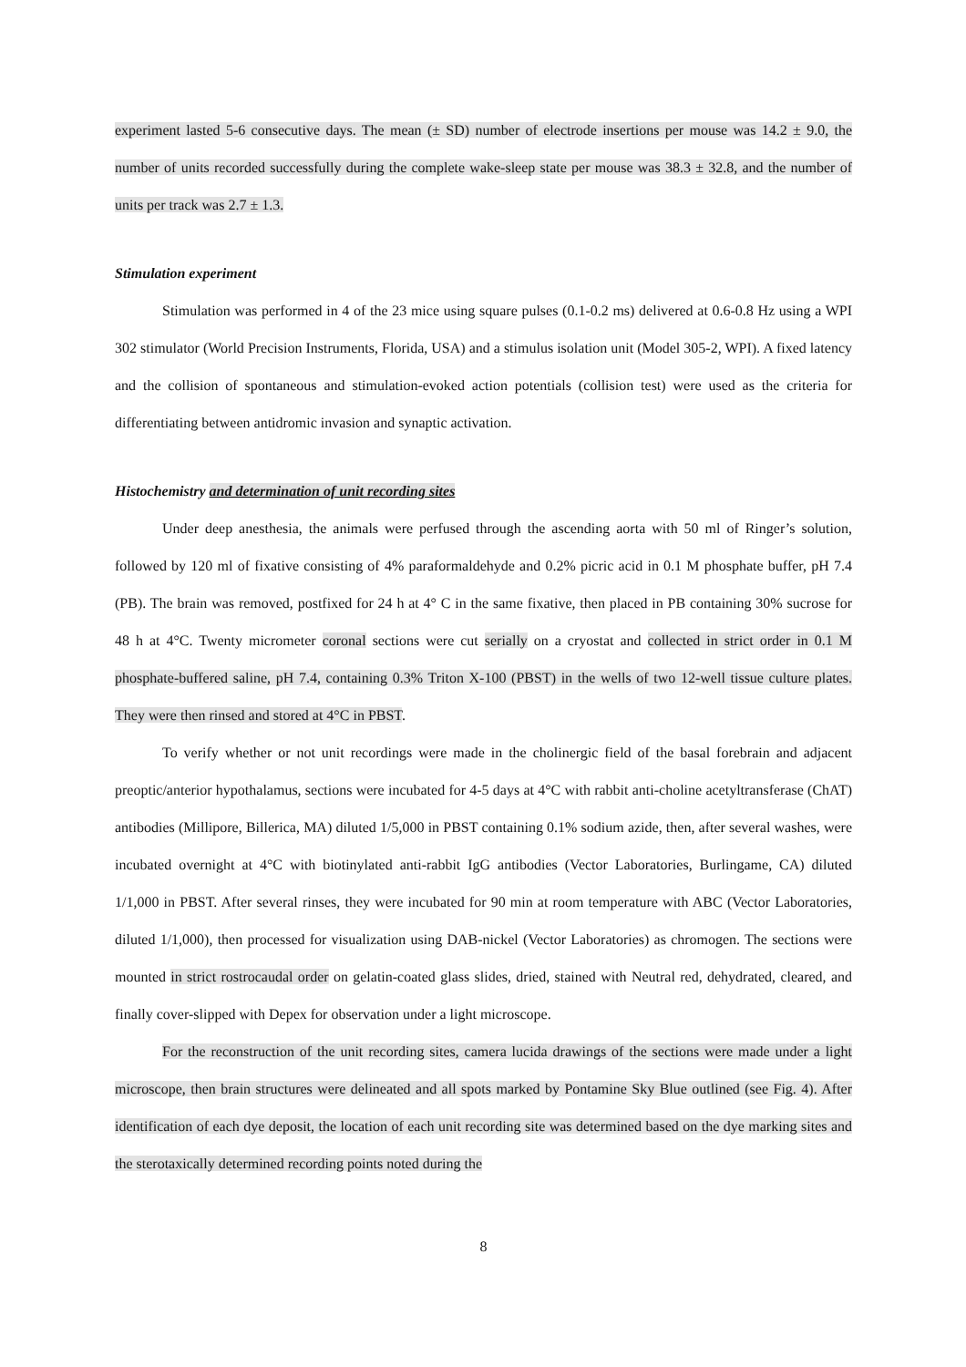experiment lasted 5-6 consecutive days. The mean (± SD) number of electrode insertions per mouse was 14.2 ± 9.0, the number of units recorded successfully during the complete wake-sleep state per mouse was 38.3 ± 32.8, and the number of units per track was 2.7 ± 1.3.
Stimulation experiment
Stimulation was performed in 4 of the 23 mice using square pulses (0.1-0.2 ms) delivered at 0.6-0.8 Hz using a WPI 302 stimulator (World Precision Instruments, Florida, USA) and a stimulus isolation unit (Model 305-2, WPI). A fixed latency and the collision of spontaneous and stimulation-evoked action potentials (collision test) were used as the criteria for differentiating between antidromic invasion and synaptic activation.
Histochemistry and determination of unit recording sites
Under deep anesthesia, the animals were perfused through the ascending aorta with 50 ml of Ringer’s solution, followed by 120 ml of fixative consisting of 4% paraformaldehyde and 0.2% picric acid in 0.1 M phosphate buffer, pH 7.4 (PB). The brain was removed, postfixed for 24 h at 4° C in the same fixative, then placed in PB containing 30% sucrose for 48 h at 4°C. Twenty micrometer coronal sections were cut serially on a cryostat and collected in strict order in 0.1 M phosphate-buffered saline, pH 7.4, containing 0.3% Triton X-100 (PBST) in the wells of two 12-well tissue culture plates. They were then rinsed and stored at 4°C in PBST.
To verify whether or not unit recordings were made in the cholinergic field of the basal forebrain and adjacent preoptic/anterior hypothalamus, sections were incubated for 4-5 days at 4°C with rabbit anti-choline acetyltransferase (ChAT) antibodies (Millipore, Billerica, MA) diluted 1/5,000 in PBST containing 0.1% sodium azide, then, after several washes, were incubated overnight at 4°C with biotinylated anti-rabbit IgG antibodies (Vector Laboratories, Burlingame, CA) diluted 1/1,000 in PBST. After several rinses, they were incubated for 90 min at room temperature with ABC (Vector Laboratories, diluted 1/1,000), then processed for visualization using DAB-nickel (Vector Laboratories) as chromogen. The sections were mounted in strict rostrocaudal order on gelatin-coated glass slides, dried, stained with Neutral red, dehydrated, cleared, and finally cover-slipped with Depex for observation under a light microscope.
For the reconstruction of the unit recording sites, camera lucida drawings of the sections were made under a light microscope, then brain structures were delineated and all spots marked by Pontamine Sky Blue outlined (see Fig. 4). After identification of each dye deposit, the location of each unit recording site was determined based on the dye marking sites and the sterotaxically determined recording points noted during the
8